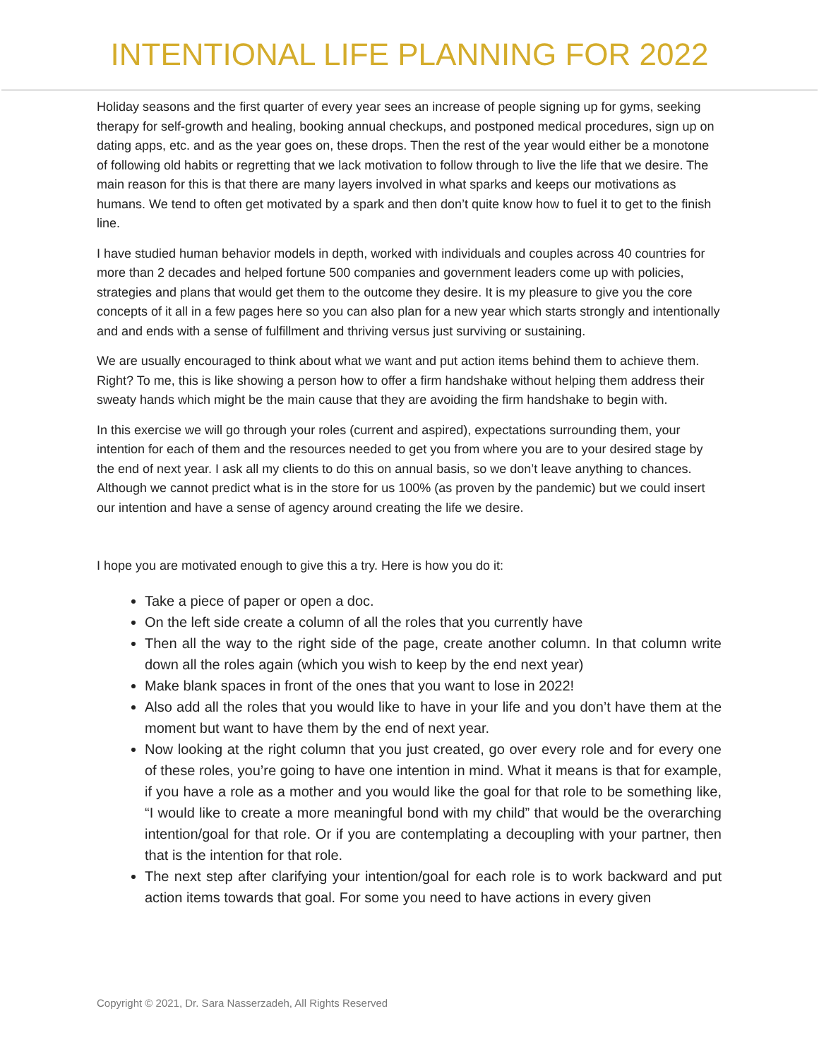INTENTIONAL LIFE PLANNING FOR 2022
Holiday seasons and the first quarter of every year sees an increase of people signing up for gyms, seeking therapy for self-growth and healing, booking annual checkups, and postponed medical procedures, sign up on dating apps, etc. and as the year goes on, these drops. Then the rest of the year would either be a monotone of following old habits or regretting that we lack motivation to follow through to live the life that we desire. The main reason for this is that there are many layers involved in what sparks and keeps our motivations as humans. We tend to often get motivated by a spark and then don’t quite know how to fuel it to get to the finish line.
I have studied human behavior models in depth, worked with individuals and couples across 40 countries for more than 2 decades and helped fortune 500 companies and government leaders come up with policies, strategies and plans that would get them to the outcome they desire. It is my pleasure to give you the core concepts of it all in a few pages here so you can also plan for a new year which starts strongly and intentionally and and ends with a sense of fulfillment and thriving versus just surviving or sustaining.
We are usually encouraged to think about what we want and put action items behind them to achieve them. Right? To me, this is like showing a person how to offer a firm handshake without helping them address their sweaty hands which might be the main cause that they are avoiding the firm handshake to begin with.
In this exercise we will go through your roles (current and aspired), expectations surrounding them, your intention for each of them and the resources needed to get you from where you are to your desired stage by the end of next year. I ask all my clients to do this on annual basis, so we don’t leave anything to chances. Although we cannot predict what is in the store for us 100% (as proven by the pandemic) but we could insert our intention and have a sense of agency around creating the life we desire.
I hope you are motivated enough to give this a try. Here is how you do it:
Take a piece of paper or open a doc.
On the left side create a column of all the roles that you currently have
Then all the way to the right side of the page, create another column. In that column write down all the roles again (which you wish to keep by the end next year)
Make blank spaces in front of the ones that you want to lose in 2022!
Also add all the roles that you would like to have in your life and you don’t have them at the moment but want to have them by the end of next year.
Now looking at the right column that you just created, go over every role and for every one of these roles, you’re going to have one intention in mind. What it means is that for example, if you have a role as a mother and you would like the goal for that role to be something like, “I would like to create a more meaningful bond with my child” that would be the overarching intention/goal for that role. Or if you are contemplating a decoupling with your partner, then that is the intention for that role.
The next step after clarifying your intention/goal for each role is to work backward and put action items towards that goal. For some you need to have actions in every given
Copyright © 2021, Dr. Sara Nasserzadeh, All Rights Reserved